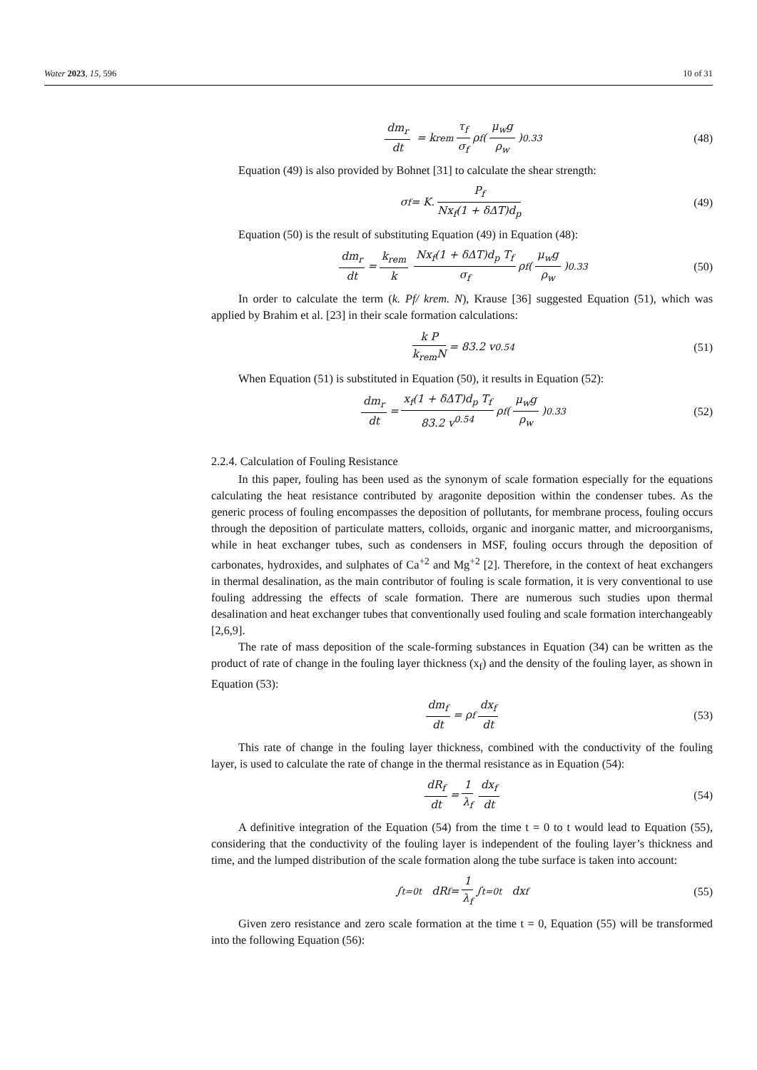Water 2023, 15, 596 10 of 31
dm<sub>r</sub> dt = k<sub>rem</sub> τ<sub>f</sub> σ<sub>f</sub> ρ<sub>f</sub> (μ<sub>w</sub>g ρ<sub>w</sub>)<sup>0.33</sup> (48)
Equation (49) is also provided by Bohnet [31] to calculate the shear strength:
σ<sub>f</sub> = K. P<sub>f</sub> Nx<sub>f</sub>(1 + δΔT)d<sub>p</sub> (49)
Equation (50) is the result of substituting Equation (49) in Equation (48):
dm<sub>r</sub> dt = k<sub>rem</sub> k Nx<sub>f</sub>(1 + δΔT)d<sub>p</sub> T<sub>f</sub> σ<sub>f</sub> ρ<sub>f</sub> (μ<sub>w</sub>g ρ<sub>w</sub>)<sup>0.33</sup> (50)
In order to calculate the term (k. Pf/ krem. N), Krause [36] suggested Equation (51), which was applied by Brahim et al. [23] in their scale formation calculations:
k P k<sub>rem</sub>N = 83.2 v<sup>0.54</sup> (51)
When Equation (51) is substituted in Equation (50), it results in Equation (52):
dm<sub>r</sub> dt = x<sub>f</sub>(1 + δΔT)d<sub>p</sub> T<sub>f</sub> 83.2 v<sup>0.54</sup> ρ<sub>f</sub> (μ<sub>w</sub>g ρ<sub>w</sub>)<sup>0.33</sup> (52)
2.2.4. Calculation of Fouling Resistance
In this paper, fouling has been used as the synonym of scale formation especially for the equations calculating the heat resistance contributed by aragonite deposition within the condenser tubes. As the generic process of fouling encompasses the deposition of pollutants, for membrane process, fouling occurs through the deposition of particulate matters, colloids, organic and inorganic matter, and microorganisms, while in heat exchanger tubes, such as condensers in MSF, fouling occurs through the deposition of carbonates, hydroxides, and sulphates of Ca<sup>+2</sup> and Mg<sup>+2</sup> [2]. Therefore, in the context of heat exchangers in thermal desalination, as the main contributor of fouling is scale formation, it is very conventional to use fouling addressing the effects of scale formation. There are numerous such studies upon thermal desalination and heat exchanger tubes that conventionally used fouling and scale formation interchangeably [2,6,9].
The rate of mass deposition of the scale-forming substances in Equation (34) can be written as the product of rate of change in the fouling layer thickness (x<sub>f</sub>) and the density of the fouling layer, as shown in Equation (53):
dm<sub>f</sub> dt = ρ<sub>f</sub> dx<sub>f</sub> dt (53)
This rate of change in the fouling layer thickness, combined with the conductivity of the fouling layer, is used to calculate the rate of change in the thermal resistance as in Equation (54):
dR<sub>f</sub> dt = 1 λ<sub>f</sub> dx<sub>f</sub> dt (54)
A definitive integration of the Equation (54) from the time t = 0 to t would lead to Equation (55), considering that the conductivity of the fouling layer is independent of the fouling layer’s thickness and time, and the lumped distribution of the scale formation along the tube surface is taken into account:
∫<sub>t=0</sub><sup>t</sup> dR<sub>f</sub> = 1 λ<sub>f</sub> ∫<sub>t=0</sub><sup>t</sup> dx<sub>f</sub> (55)
Given zero resistance and zero scale formation at the time t = 0, Equation (55) will be transformed into the following Equation (56):